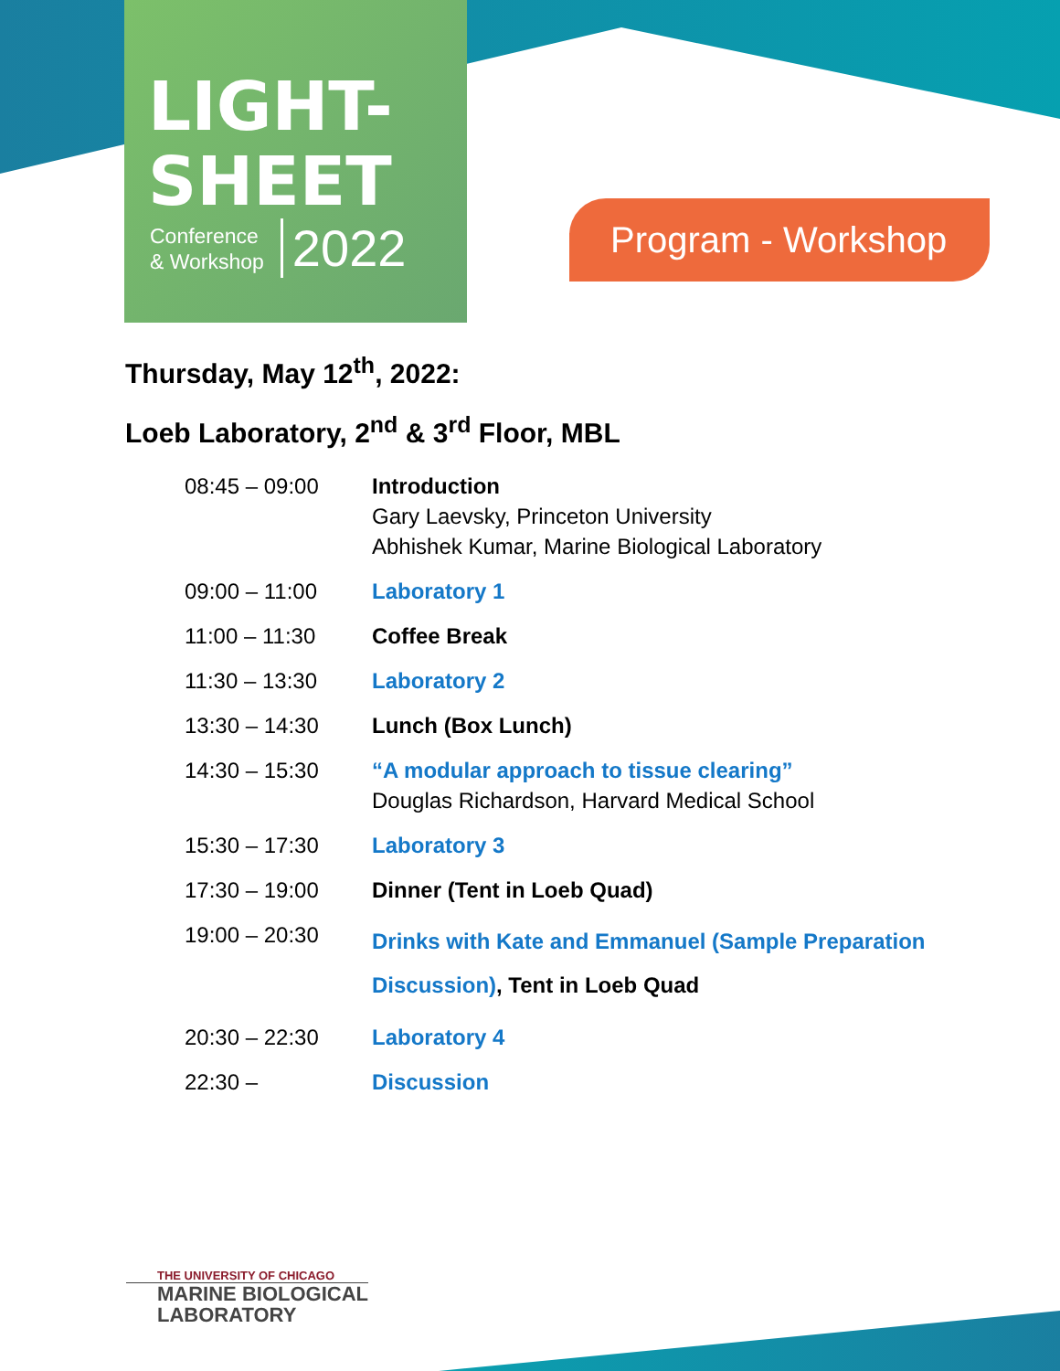LIGHT-
SHEET
Conference
& Workshop
2022
Program - Workshop
Thursday, May 12<sup>th</sup>, 2022:
Loeb Laboratory, 2<sup>nd</sup> & 3<sup>rd</sup> Floor, MBL
| 08:45 – 09:00 | Introduction Gary Laevsky, Princeton University Abhishek Kumar, Marine Biological Laboratory |
| 09:00 – 11:00 | Laboratory 1 |
| 11:00 – 11:30 | Coffee Break |
| 11:30 – 13:30 | Laboratory 2 |
| 13:30 – 14:30 | Lunch (Box Lunch) |
| 14:30 – 15:30 | “A modular approach to tissue clearing” Douglas Richardson, Harvard Medical School |
| 15:30 – 17:30 | Laboratory 3 |
| 17:30 – 19:00 | Dinner (Tent in Loeb Quad) |
| 19:00 – 20:30 | Drinks with Kate and Emmanuel (Sample Preparation Discussion) , Tent in Loeb Quad |
| 20:30 – 22:30 | Laboratory 4 |
| 22:30 – | Discussion |
THE UNIVERSITY OF CHICAGO
MARINE BIOLOGICAL
LABORATORY